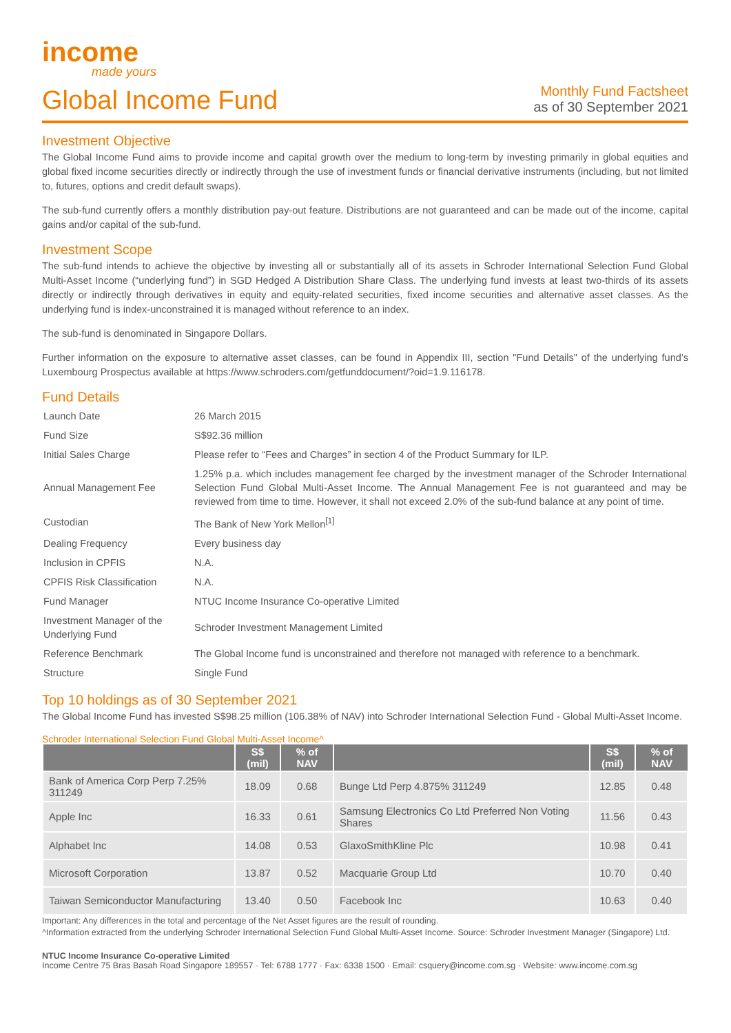income
made yours
Global Income Fund
Monthly Fund Factsheet
as of 30 September 2021
Investment Objective
The Global Income Fund aims to provide income and capital growth over the medium to long-term by investing primarily in global equities and global fixed income securities directly or indirectly through the use of investment funds or financial derivative instruments (including, but not limited to, futures, options and credit default swaps).
The sub-fund currently offers a monthly distribution pay-out feature. Distributions are not guaranteed and can be made out of the income, capital gains and/or capital of the sub-fund.
Investment Scope
The sub-fund intends to achieve the objective by investing all or substantially all of its assets in Schroder International Selection Fund Global Multi-Asset Income (“underlying fund”) in SGD Hedged A Distribution Share Class. The underlying fund invests at least two-thirds of its assets directly or indirectly through derivatives in equity and equity-related securities, fixed income securities and alternative asset classes. As the underlying fund is index-unconstrained it is managed without reference to an index.
The sub-fund is denominated in Singapore Dollars.
Further information on the exposure to alternative asset classes, can be found in Appendix III, section "Fund Details" of the underlying fund’s Luxembourg Prospectus available at https://www.schroders.com/getfunddocument/?oid=1.9.116178.
Fund Details
| Launch Date | 26 March 2015 |
| Fund Size | S$92.36 million |
| Initial Sales Charge | Please refer to “Fees and Charges” in section 4 of the Product Summary for ILP. |
| Annual Management Fee | 1.25% p.a. which includes management fee charged by the investment manager of the Schroder International Selection Fund Global Multi-Asset Income. The Annual Management Fee is not guaranteed and may be reviewed from time to time. However, it shall not exceed 2.0% of the sub-fund balance at any point of time. |
| Custodian | The Bank of New York Mellon<sup>[1]</sup> |
| Dealing Frequency | Every business day |
| Inclusion in CPFIS | N.A. |
| CPFIS Risk Classification | N.A. |
| Fund Manager | NTUC Income Insurance Co-operative Limited |
| Investment Manager of the Underlying Fund | Schroder Investment Management Limited |
| Reference Benchmark | The Global Income fund is unconstrained and therefore not managed with reference to a benchmark. |
| Structure | Single Fund |
Top 10 holdings as of 30 September 2021
The Global Income Fund has invested S$98.25 million (106.38% of NAV) into Schroder International Selection Fund - Global Multi-Asset Income.
Schroder International Selection Fund Global Multi-Asset Income^
| | S$ (mil) | % of NAV | | S$ (mil) | % of NAV |
| --- | --- | --- | --- | --- | --- |
| Bank of America Corp Perp 7.25% 311249 | 18.09 | 0.68 | Bunge Ltd Perp 4.875% 311249 | 12.85 | 0.48 |
| Apple Inc | 16.33 | 0.61 | Samsung Electronics Co Ltd Preferred Non Voting Shares | 11.56 | 0.43 |
| Alphabet Inc | 14.08 | 0.53 | GlaxoSmithKline Plc | 10.98 | 0.41 |
| Microsoft Corporation | 13.87 | 0.52 | Macquarie Group Ltd | 10.70 | 0.40 |
| Taiwan Semiconductor Manufacturing | 13.40 | 0.50 | Facebook Inc | 10.63 | 0.40 |
Important: Any differences in the total and percentage of the Net Asset figures are the result of rounding.
^Information extracted from the underlying Schroder International Selection Fund Global Multi-Asset Income. Source: Schroder Investment Manager (Singapore) Ltd.
NTUC Income Insurance Co-operative Limited
Income Centre 75 Bras Basah Road Singapore 189557 · Tel: 6788 1777 · Fax: 6338 1500 · Email: csquery@income.com.sg · Website: www.income.com.sg